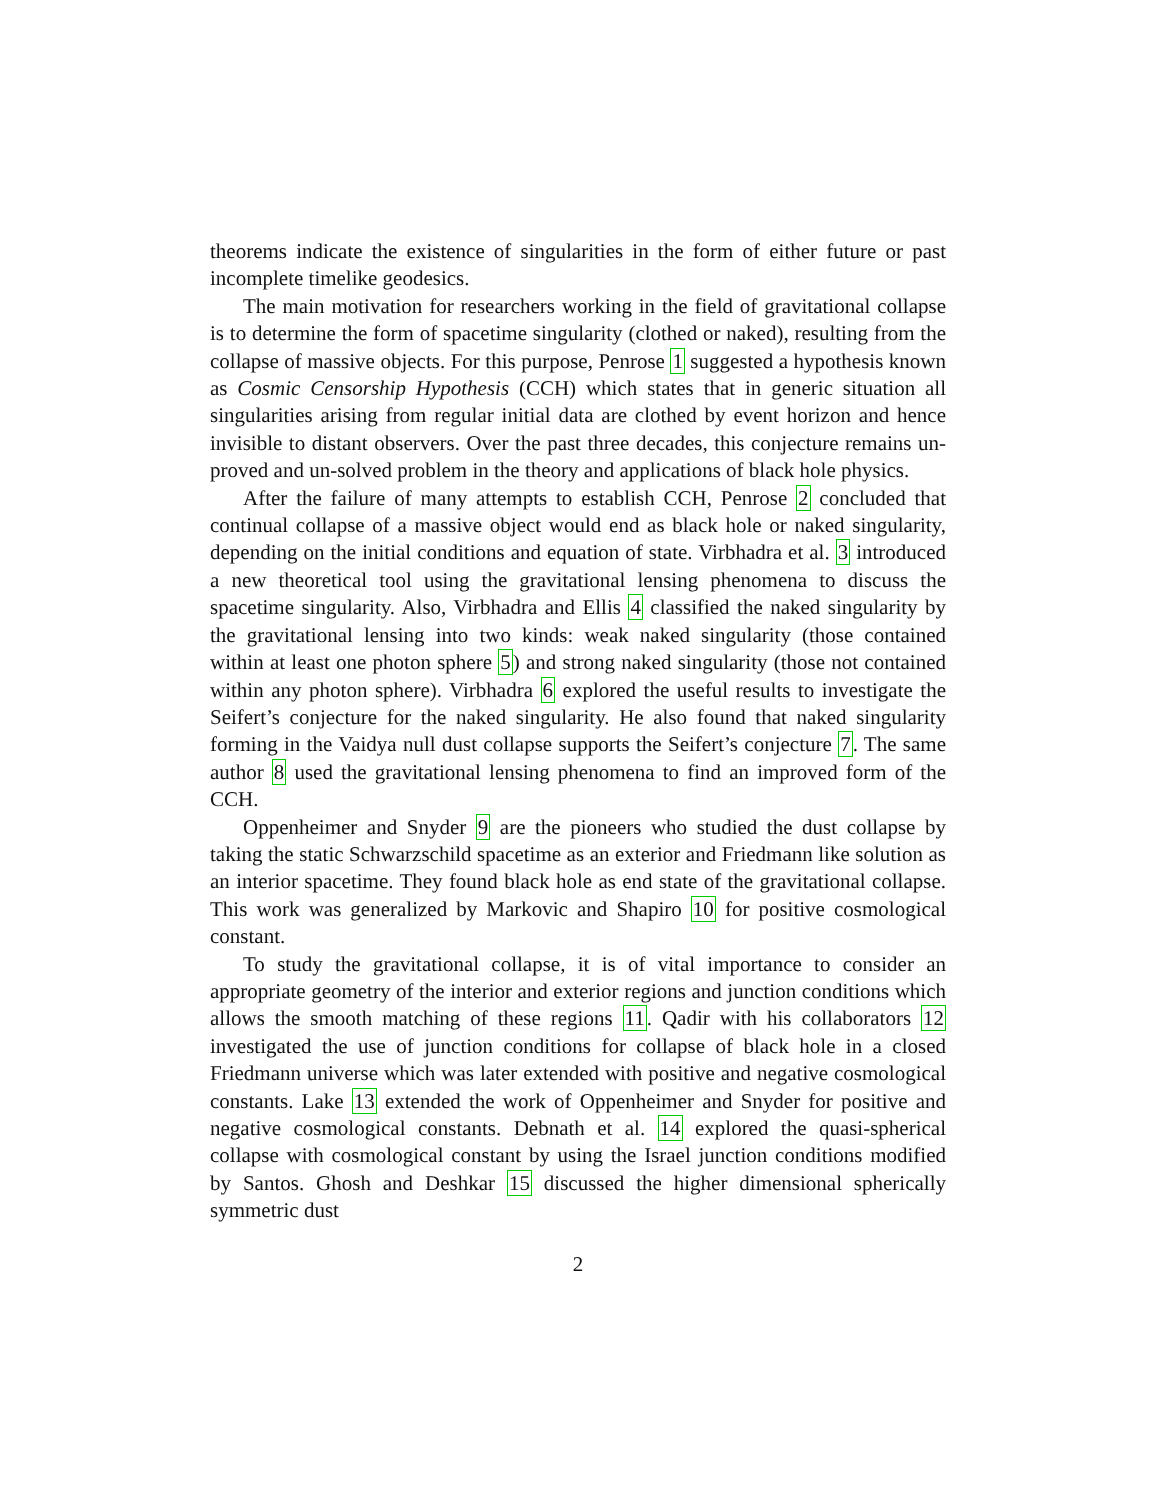theorems indicate the existence of singularities in the form of either future or past incomplete timelike geodesics.
The main motivation for researchers working in the field of gravitational collapse is to determine the form of spacetime singularity (clothed or naked), resulting from the collapse of massive objects. For this purpose, Penrose 1 suggested a hypothesis known as Cosmic Censorship Hypothesis (CCH) which states that in generic situation all singularities arising from regular initial data are clothed by event horizon and hence invisible to distant observers. Over the past three decades, this conjecture remains un-proved and un-solved problem in the theory and applications of black hole physics.
After the failure of many attempts to establish CCH, Penrose 2 concluded that continual collapse of a massive object would end as black hole or naked singularity, depending on the initial conditions and equation of state. Virbhadra et al. 3 introduced a new theoretical tool using the gravitational lensing phenomena to discuss the spacetime singularity. Also, Virbhadra and Ellis 4 classified the naked singularity by the gravitational lensing into two kinds: weak naked singularity (those contained within at least one photon sphere 5) and strong naked singularity (those not contained within any photon sphere). Virbhadra 6 explored the useful results to investigate the Seifert’s conjecture for the naked singularity. He also found that naked singularity forming in the Vaidya null dust collapse supports the Seifert’s conjecture 7. The same author 8 used the gravitational lensing phenomena to find an improved form of the CCH.
Oppenheimer and Snyder 9 are the pioneers who studied the dust collapse by taking the static Schwarzschild spacetime as an exterior and Friedmann like solution as an interior spacetime. They found black hole as end state of the gravitational collapse. This work was generalized by Markovic and Shapiro 10 for positive cosmological constant.
To study the gravitational collapse, it is of vital importance to consider an appropriate geometry of the interior and exterior regions and junction conditions which allows the smooth matching of these regions 11. Qadir with his collaborators 12 investigated the use of junction conditions for collapse of black hole in a closed Friedmann universe which was later extended with positive and negative cosmological constants. Lake 13 extended the work of Oppenheimer and Snyder for positive and negative cosmological constants. Debnath et al. 14 explored the quasi-spherical collapse with cosmological constant by using the Israel junction conditions modified by Santos. Ghosh and Deshkar 15 discussed the higher dimensional spherically symmetric dust
2